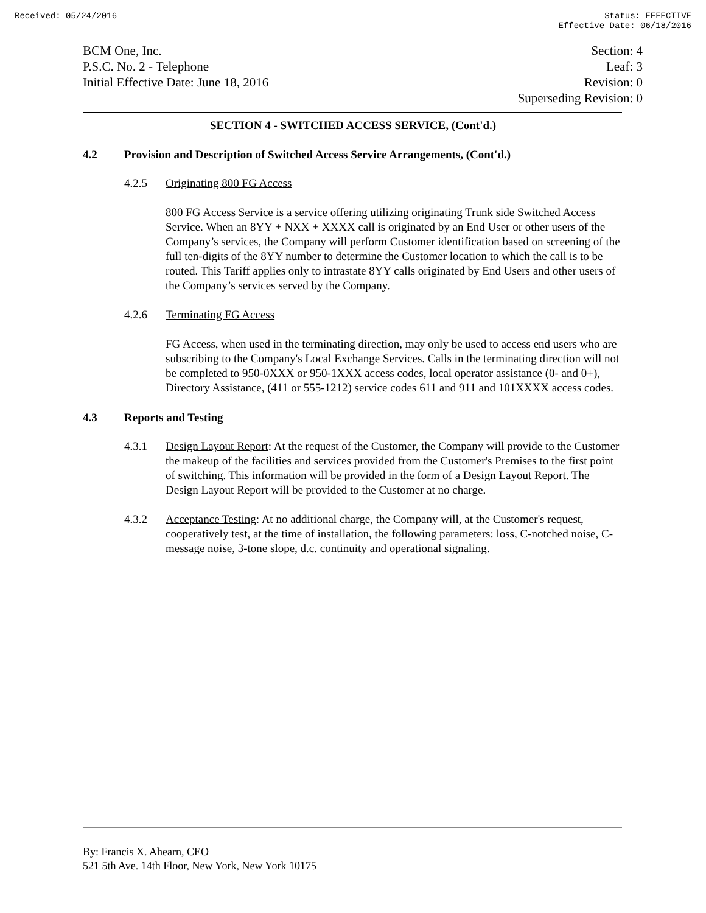Received: 05/24/2016 Status: EFFECTIVE
Effective Date: 06/18/2016
BCM One, Inc.
P.S.C. No. 2 - Telephone
Initial Effective Date: June 18, 2016
Section: 4
Leaf: 3
Revision: 0
Superseding Revision: 0
SECTION 4 - SWITCHED ACCESS SERVICE, (Cont'd.)
4.2 Provision and Description of Switched Access Service Arrangements, (Cont'd.)
4.2.5 Originating 800 FG Access
800 FG Access Service is a service offering utilizing originating Trunk side Switched Access Service. When an 8YY + NXX + XXXX call is originated by an End User or other users of the Company’s services, the Company will perform Customer identification based on screening of the full ten-digits of the 8YY number to determine the Customer location to which the call is to be routed. This Tariff applies only to intrastate 8YY calls originated by End Users and other users of the Company’s services served by the Company.
4.2.6 Terminating FG Access
FG Access, when used in the terminating direction, may only be used to access end users who are subscribing to the Company's Local Exchange Services. Calls in the terminating direction will not be completed to 950-0XXX or 950-1XXX access codes, local operator assistance (0- and 0+), Directory Assistance, (411 or 555-1212) service codes 611 and 911 and 101XXXX access codes.
4.3 Reports and Testing
4.3.1 Design Layout Report: At the request of the Customer, the Company will provide to the Customer the makeup of the facilities and services provided from the Customer's Premises to the first point of switching. This information will be provided in the form of a Design Layout Report. The Design Layout Report will be provided to the Customer at no charge.
4.3.2 Acceptance Testing: At no additional charge, the Company will, at the Customer's request, cooperatively test, at the time of installation, the following parameters: loss, C-notched noise, C-message noise, 3-tone slope, d.c. continuity and operational signaling.
By: Francis X. Ahearn, CEO
521 5th Ave. 14th Floor, New York, New York 10175